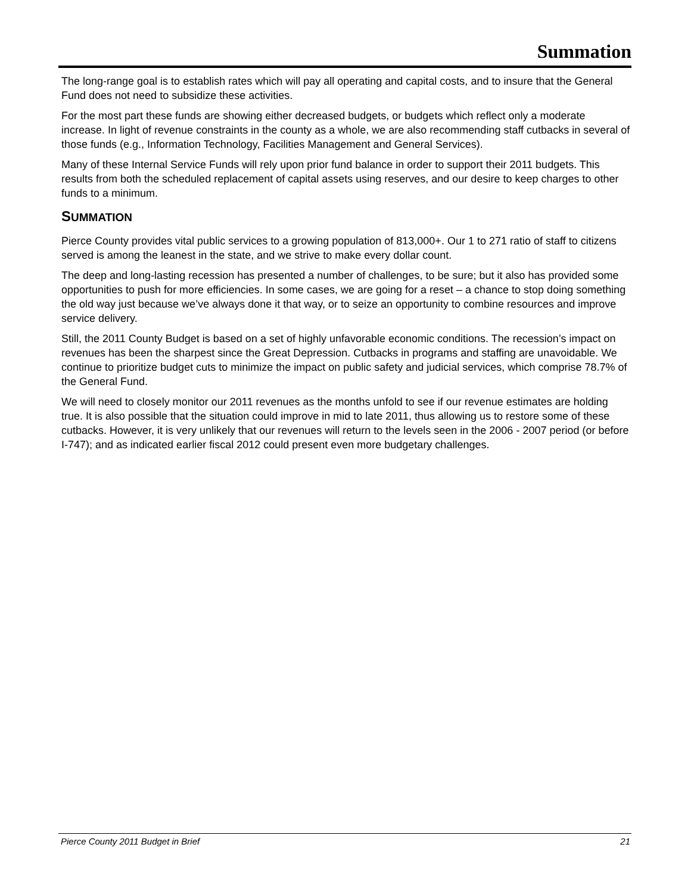Summation
The long-range goal is to establish rates which will pay all operating and capital costs, and to insure that the General Fund does not need to subsidize these activities.
For the most part these funds are showing either decreased budgets, or budgets which reflect only a moderate increase. In light of revenue constraints in the county as a whole, we are also recommending staff cutbacks in several of those funds (e.g., Information Technology, Facilities Management and General Services).
Many of these Internal Service Funds will rely upon prior fund balance in order to support their 2011 budgets. This results from both the scheduled replacement of capital assets using reserves, and our desire to keep charges to other funds to a minimum.
SUMMATION
Pierce County provides vital public services to a growing population of 813,000+. Our 1 to 271 ratio of staff to citizens served is among the leanest in the state, and we strive to make every dollar count.
The deep and long-lasting recession has presented a number of challenges, to be sure; but it also has provided some opportunities to push for more efficiencies. In some cases, we are going for a reset – a chance to stop doing something the old way just because we’ve always done it that way, or to seize an opportunity to combine resources and improve service delivery.
Still, the 2011 County Budget is based on a set of highly unfavorable economic conditions. The recession’s impact on revenues has been the sharpest since the Great Depression. Cutbacks in programs and staffing are unavoidable. We continue to prioritize budget cuts to minimize the impact on public safety and judicial services, which comprise 78.7% of the General Fund.
We will need to closely monitor our 2011 revenues as the months unfold to see if our revenue estimates are holding true. It is also possible that the situation could improve in mid to late 2011, thus allowing us to restore some of these cutbacks. However, it is very unlikely that our revenues will return to the levels seen in the 2006 - 2007 period (or before I-747); and as indicated earlier fiscal 2012 could present even more budgetary challenges.
Pierce County 2011 Budget in Brief 21